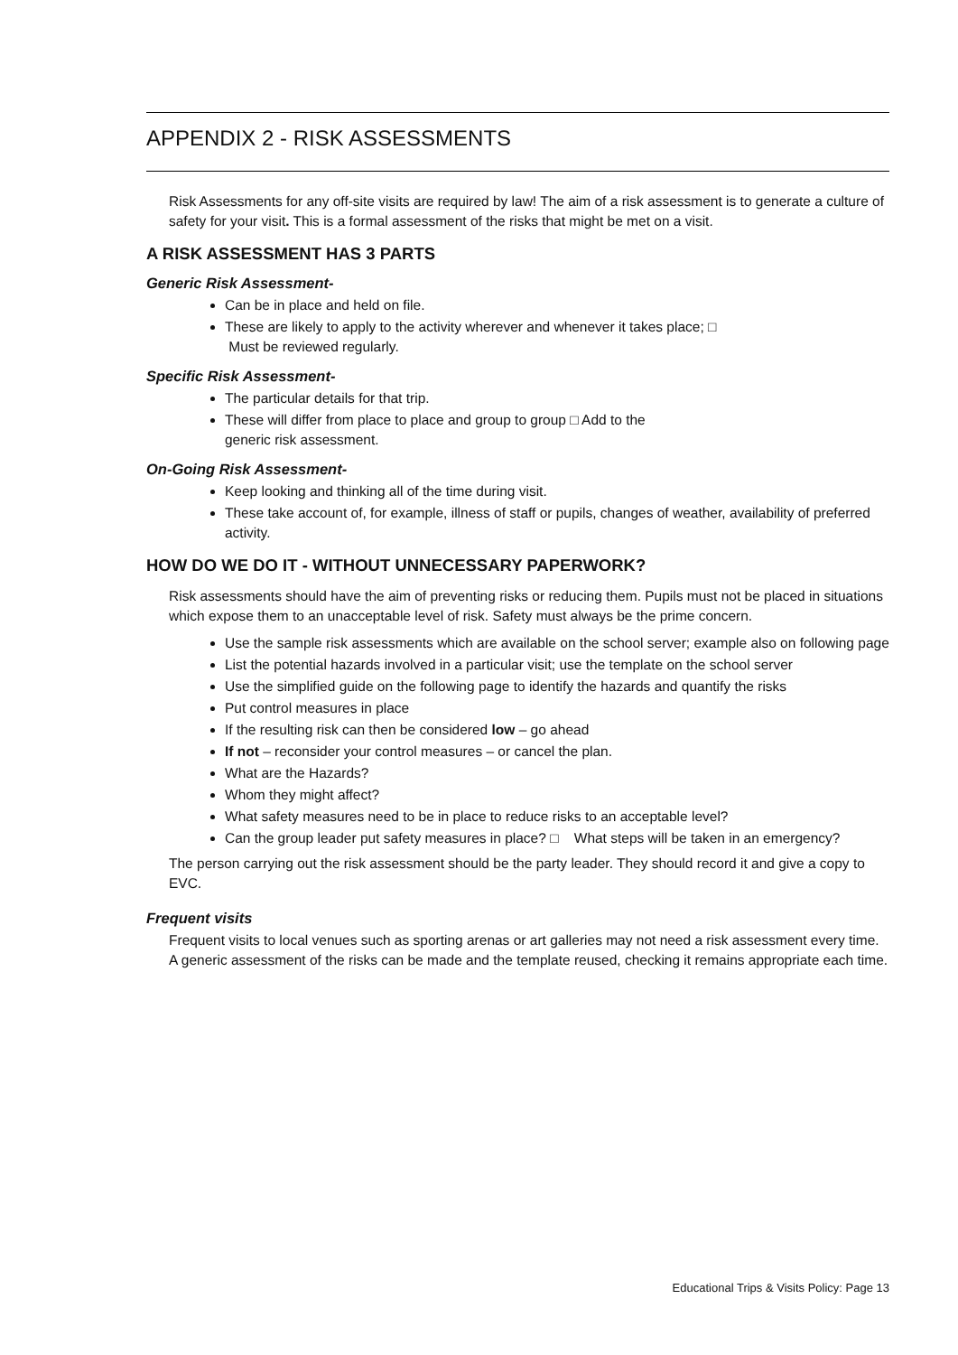APPENDIX 2 - RISK ASSESSMENTS
Risk Assessments for any off-site visits are required by law! The aim of a risk assessment is to generate a culture of safety for your visit. This is a formal assessment of the risks that might be met on a visit.
A RISK ASSESSMENT HAS 3 PARTS
Generic Risk Assessment-
Can be in place and held on file.
These are likely to apply to the activity wherever and whenever it takes place; □
Must be reviewed regularly.
Specific Risk Assessment-
The particular details for that trip.
These will differ from place to place and group to group □ Add to the
generic risk assessment.
On-Going Risk Assessment-
Keep looking and thinking all of the time during visit.
These take account of, for example, illness of staff or pupils, changes of weather, availability of preferred activity.
HOW DO WE DO IT - WITHOUT UNNECESSARY PAPERWORK?
Risk assessments should have the aim of preventing risks or reducing them. Pupils must not be placed in situations which expose them to an unacceptable level of risk. Safety must always be the prime concern.
Use the sample risk assessments which are available on the school server; example also on following page
List the potential hazards involved in a particular visit; use the template on the school server
Use the simplified guide on the following page to identify the hazards and quantify the risks
Put control measures in place
If the resulting risk can then be considered low – go ahead
If not – reconsider your control measures – or cancel the plan.
What are the Hazards?
Whom they might affect?
What safety measures need to be in place to reduce risks to an acceptable level?
Can the group leader put safety measures in place? □ What steps will be taken in an emergency?
The person carrying out the risk assessment should be the party leader. They should record it and give a copy to EVC.
Frequent visits
Frequent visits to local venues such as sporting arenas or art galleries may not need a risk assessment every time. A generic assessment of the risks can be made and the template reused, checking it remains appropriate each time.
Educational Trips & Visits Policy: Page 13